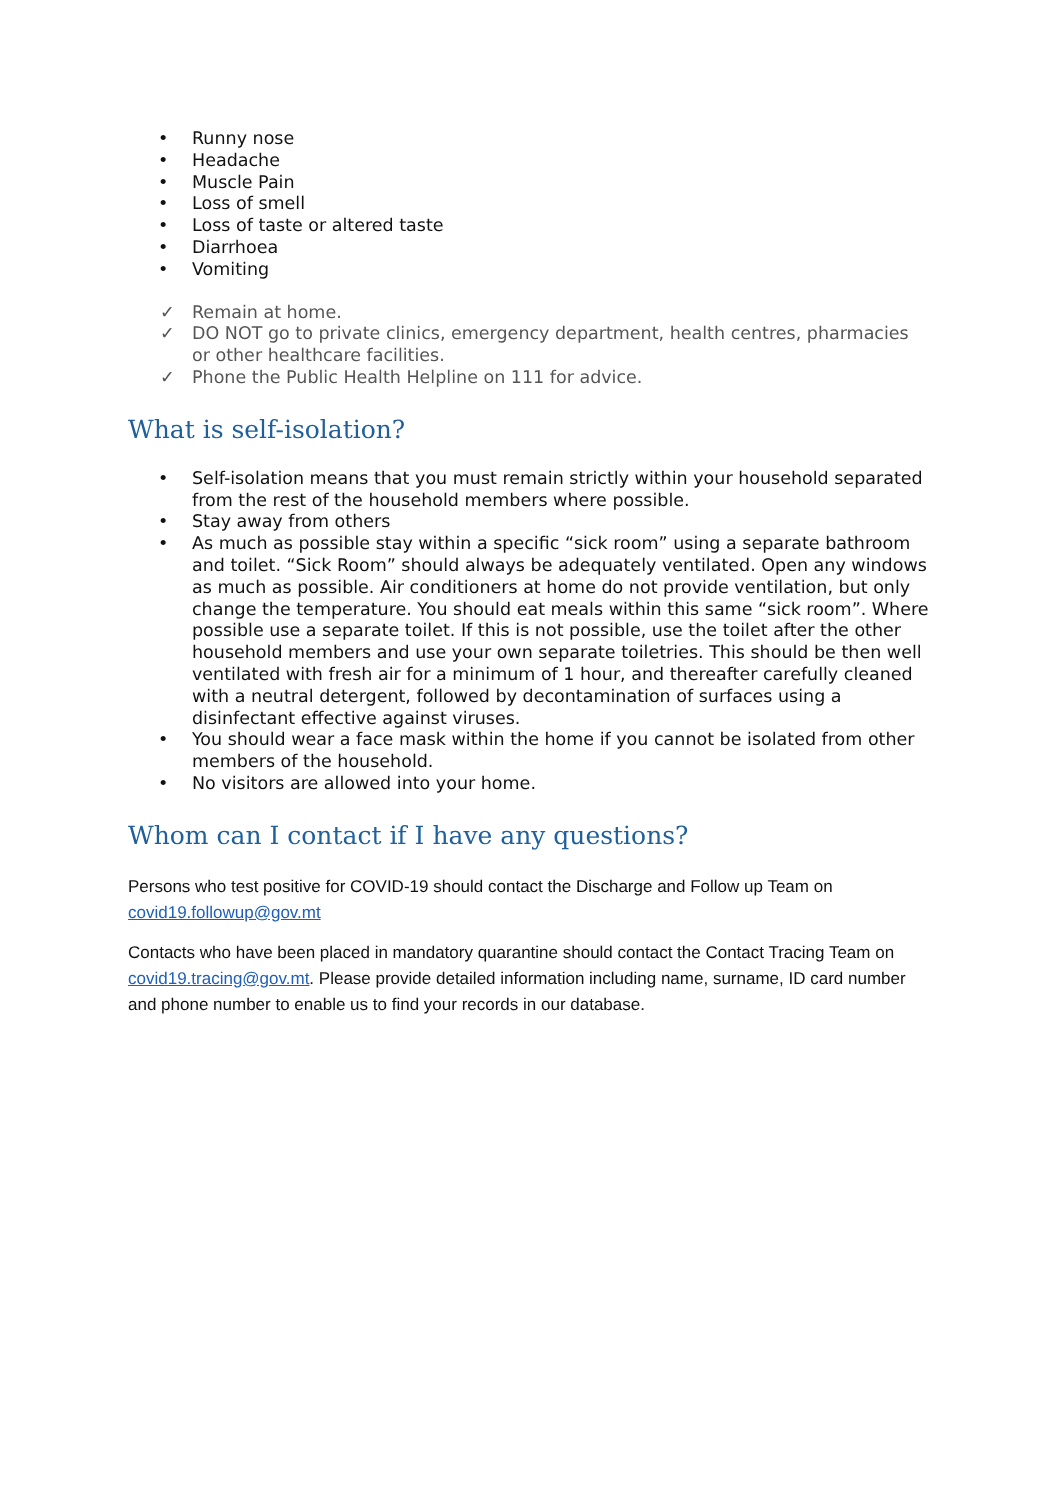• Runny nose
• Headache
• Muscle Pain
• Loss of smell
• Loss of taste or altered taste
• Diarrhoea
• Vomiting
✓ Remain at home.
✓ DO NOT go to private clinics, emergency department, health centres, pharmacies or other healthcare facilities.
✓ Phone the Public Health Helpline on 111 for advice.
What is self-isolation?
• Self-isolation means that you must remain strictly within your household separated from the rest of the household members where possible.
• Stay away from others
• As much as possible stay within a specific “sick room” using a separate bathroom and toilet. “Sick Room” should always be adequately ventilated. Open any windows as much as possible. Air conditioners at home do not provide ventilation, but only change the temperature. You should eat meals within this same “sick room”. Where possible use a separate toilet. If this is not possible, use the toilet after the other household members and use your own separate toiletries. This should be then well ventilated with fresh air for a minimum of 1 hour, and thereafter carefully cleaned with a neutral detergent, followed by decontamination of surfaces using a disinfectant effective against viruses.
• You should wear a face mask within the home if you cannot be isolated from other members of the household.
• No visitors are allowed into your home.
Whom can I contact if I have any questions?
Persons who test positive for COVID-19 should contact the Discharge and Follow up Team on covid19.followup@gov.mt
Contacts who have been placed in mandatory quarantine should contact the Contact Tracing Team on covid19.tracing@gov.mt. Please provide detailed information including name, surname, ID card number and phone number to enable us to find your records in our database.